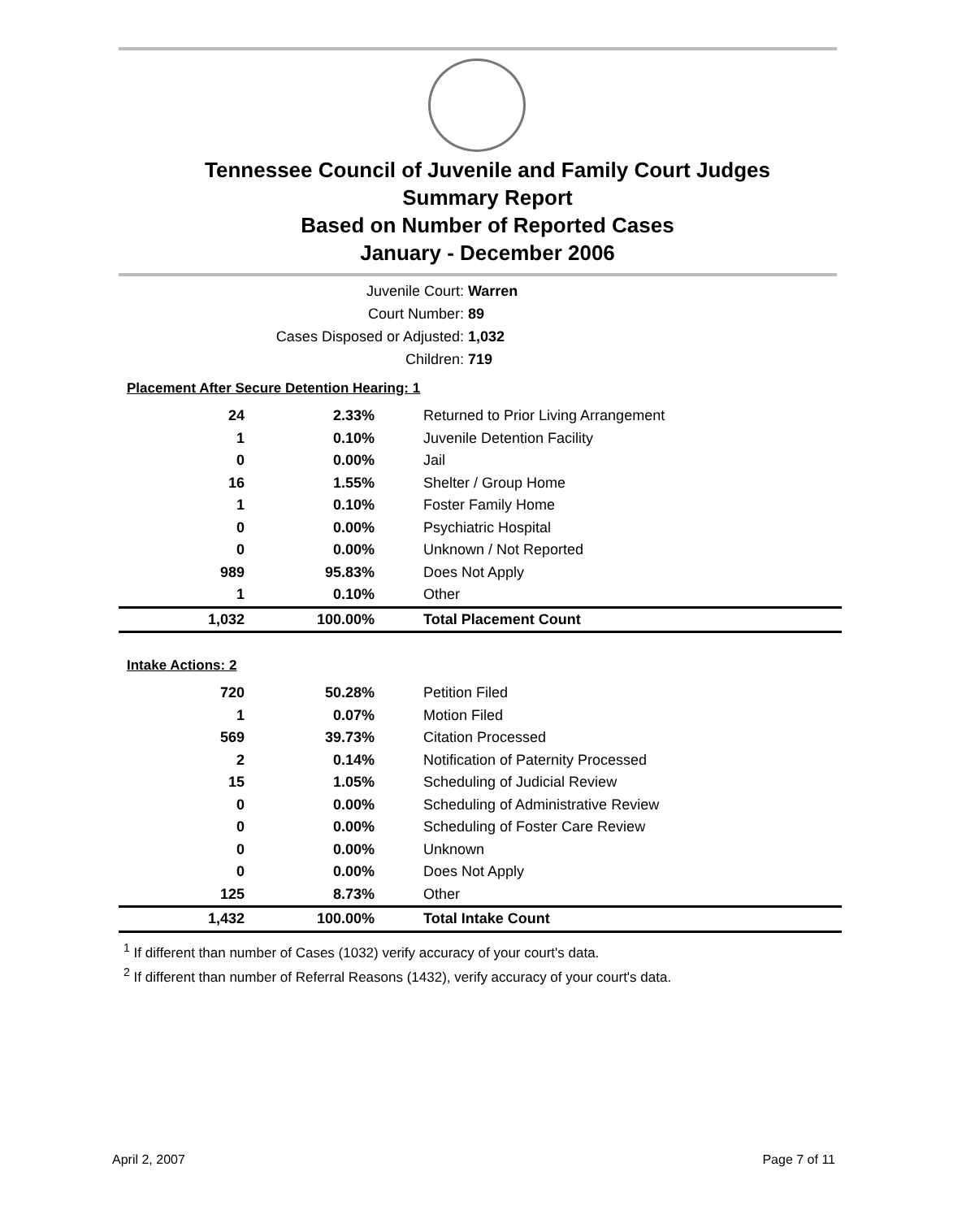Tennessee Council of Juvenile and Family Court Judges
Summary Report
Based on Number of Reported Cases
January - December 2006
Juvenile Court: Warren
Court Number: 89
Cases Disposed or Adjusted: 1,032
Children: 719
| Placement After Secure Detention Hearing: 1 | | |
| 24 | 2.33% | Returned to Prior Living Arrangement |
| 1 | 0.10% | Juvenile Detention Facility |
| 0 | 0.00% | Jail |
| 16 | 1.55% | Shelter / Group Home |
| 1 | 0.10% | Foster Family Home |
| 0 | 0.00% | Psychiatric Hospital |
| 0 | 0.00% | Unknown / Not Reported |
| 989 | 95.83% | Does Not Apply |
| 1 | 0.10% | Other |
| 1,032 | 100.00% | Total Placement Count |
| Intake Actions: 2 | | |
| 720 | 50.28% | Petition Filed |
| 1 | 0.07% | Motion Filed |
| 569 | 39.73% | Citation Processed |
| 2 | 0.14% | Notification of Paternity Processed |
| 15 | 1.05% | Scheduling of Judicial Review |
| 0 | 0.00% | Scheduling of Administrative Review |
| 0 | 0.00% | Scheduling of Foster Care Review |
| 0 | 0.00% | Unknown |
| 0 | 0.00% | Does Not Apply |
| 125 | 8.73% | Other |
| 1,432 | 100.00% | Total Intake Count |
<sup>1</sup> If different than number of Cases (1032) verify accuracy of your court's data.
<sup>2</sup> If different than number of Referral Reasons (1432), verify accuracy of your court's data.
April 2, 2007 Page 7 of 11